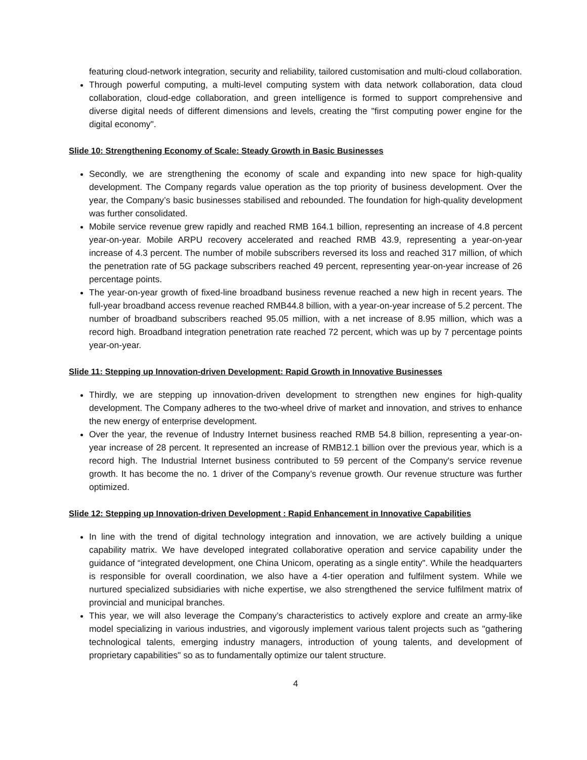featuring cloud-network integration, security and reliability, tailored customisation and multi-cloud collaboration.
Through powerful computing, a multi-level computing system with data network collaboration, data cloud collaboration, cloud-edge collaboration, and green intelligence is formed to support comprehensive and diverse digital needs of different dimensions and levels, creating the "first computing power engine for the digital economy".
Slide 10: Strengthening Economy of Scale: Steady Growth in Basic Businesses
Secondly, we are strengthening the economy of scale and expanding into new space for high-quality development. The Company regards value operation as the top priority of business development. Over the year, the Company’s basic businesses stabilised and rebounded. The foundation for high-quality development was further consolidated.
Mobile service revenue grew rapidly and reached RMB 164.1 billion, representing an increase of 4.8 percent year-on-year. Mobile ARPU recovery accelerated and reached RMB 43.9, representing a year-on-year increase of 4.3 percent. The number of mobile subscribers reversed its loss and reached 317 million, of which the penetration rate of 5G package subscribers reached 49 percent, representing year-on-year increase of 26 percentage points.
The year-on-year growth of fixed-line broadband business revenue reached a new high in recent years. The full-year broadband access revenue reached RMB44.8 billion, with a year-on-year increase of 5.2 percent. The number of broadband subscribers reached 95.05 million, with a net increase of 8.95 million, which was a record high. Broadband integration penetration rate reached 72 percent, which was up by 7 percentage points year-on-year.
Slide 11: Stepping up Innovation-driven Development: Rapid Growth in Innovative Businesses
Thirdly, we are stepping up innovation-driven development to strengthen new engines for high-quality development. The Company adheres to the two-wheel drive of market and innovation, and strives to enhance the new energy of enterprise development.
Over the year, the revenue of Industry Internet business reached RMB 54.8 billion, representing a year-on-year increase of 28 percent. It represented an increase of RMB12.1 billion over the previous year, which is a record high. The Industrial Internet business contributed to 59 percent of the Company's service revenue growth. It has become the no. 1 driver of the Company’s revenue growth. Our revenue structure was further optimized.
Slide 12: Stepping up Innovation-driven Development : Rapid Enhancement in Innovative Capabilities
In line with the trend of digital technology integration and innovation, we are actively building a unique capability matrix. We have developed integrated collaborative operation and service capability under the guidance of “integrated development, one China Unicom, operating as a single entity". While the headquarters is responsible for overall coordination, we also have a 4-tier operation and fulfilment system. While we nurtured specialized subsidiaries with niche expertise, we also strengthened the service fulfilment matrix of provincial and municipal branches.
This year, we will also leverage the Company’s characteristics to actively explore and create an army-like model specializing in various industries, and vigorously implement various talent projects such as "gathering technological talents, emerging industry managers, introduction of young talents, and development of proprietary capabilities" so as to fundamentally optimize our talent structure.
4